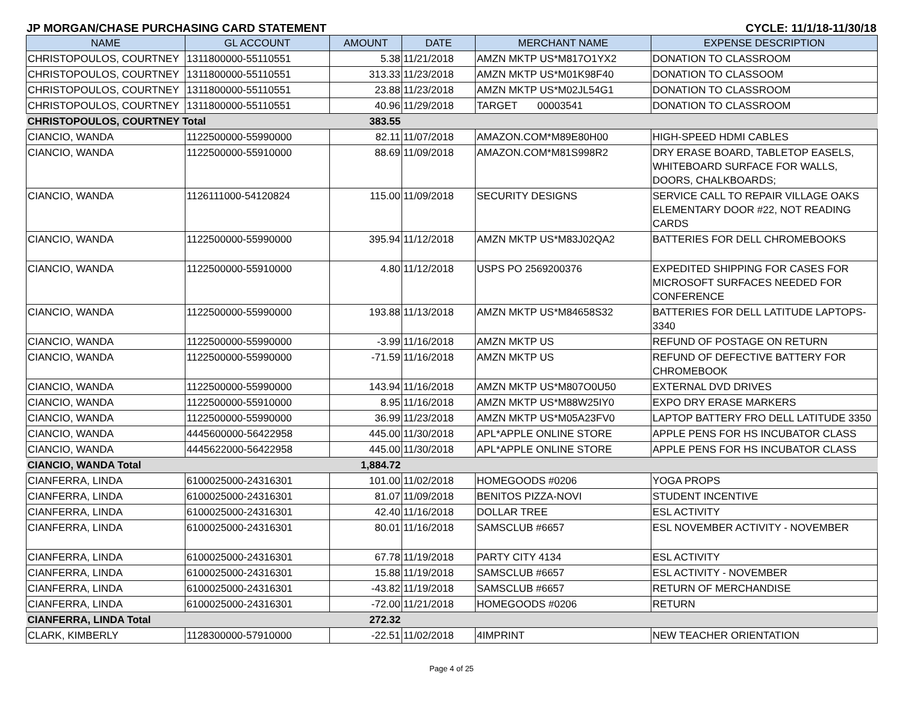JP MORGAN/CHASE PURCHASING CARD STATEMENT CYCLE: 11/1/18-11/30/18
| NAME | GL ACCOUNT | AMOUNT | DATE | MERCHANT NAME | EXPENSE DESCRIPTION |
| --- | --- | --- | --- | --- | --- |
| CHRISTOPOULOS, COURTNEY | 1311800000-55110551 | 5.38 | 11/21/2018 | AMZN MKTP US*M817O1YX2 | DONATION TO CLASSROOM |
| CHRISTOPOULOS, COURTNEY | 1311800000-55110551 | 313.33 | 11/23/2018 | AMZN MKTP US*M01K98F40 | DONATION TO CLASSOOM |
| CHRISTOPOULOS, COURTNEY | 1311800000-55110551 | 23.88 | 11/23/2018 | AMZN MKTP US*M02JL54G1 | DONATION TO CLASSROOM |
| CHRISTOPOULOS, COURTNEY | 1311800000-55110551 | 40.96 | 11/29/2018 | TARGET 00003541 | DONATION TO CLASSROOM |
| CHRISTOPOULOS, COURTNEY Total | | 383.55 | | | |
| CIANCIO, WANDA | 1122500000-55990000 | 82.11 | 11/07/2018 | AMAZON.COM*M89E80H00 | HIGH-SPEED HDMI CABLES |
| CIANCIO, WANDA | 1122500000-55910000 | 88.69 | 11/09/2018 | AMAZON.COM*M81S998R2 | DRY ERASE BOARD, TABLETOP EASELS, WHITEBOARD SURFACE FOR WALLS, DOORS, CHALKBOARDS; |
| CIANCIO, WANDA | 1126111000-54120824 | 115.00 | 11/09/2018 | SECURITY DESIGNS | SERVICE CALL TO REPAIR VILLAGE OAKS ELEMENTARY DOOR #22, NOT READING CARDS |
| CIANCIO, WANDA | 1122500000-55990000 | 395.94 | 11/12/2018 | AMZN MKTP US*M83J02QA2 | BATTERIES FOR DELL CHROMEBOOKS |
| CIANCIO, WANDA | 1122500000-55910000 | 4.80 | 11/12/2018 | USPS PO 2569200376 | EXPEDITED SHIPPING FOR CASES FOR MICROSOFT SURFACES NEEDED FOR CONFERENCE |
| CIANCIO, WANDA | 1122500000-55990000 | 193.88 | 11/13/2018 | AMZN MKTP US*M84658S32 | BATTERIES FOR DELL LATITUDE LAPTOPS- 3340 |
| CIANCIO, WANDA | 1122500000-55990000 | -3.99 | 11/16/2018 | AMZN MKTP US | REFUND OF POSTAGE ON RETURN |
| CIANCIO, WANDA | 1122500000-55990000 | -71.59 | 11/16/2018 | AMZN MKTP US | REFUND OF DEFECTIVE BATTERY FOR CHROMEBOOK |
| CIANCIO, WANDA | 1122500000-55990000 | 143.94 | 11/16/2018 | AMZN MKTP US*M807O0U50 | EXTERNAL DVD DRIVES |
| CIANCIO, WANDA | 1122500000-55910000 | 8.95 | 11/16/2018 | AMZN MKTP US*M88W25IY0 | EXPO DRY ERASE MARKERS |
| CIANCIO, WANDA | 1122500000-55990000 | 36.99 | 11/23/2018 | AMZN MKTP US*M05A23FV0 | LAPTOP BATTERY FRO DELL LATITUDE 3350 |
| CIANCIO, WANDA | 4445600000-56422958 | 445.00 | 11/30/2018 | APL*APPLE ONLINE STORE | APPLE PENS FOR HS INCUBATOR CLASS |
| CIANCIO, WANDA | 4445622000-56422958 | 445.00 | 11/30/2018 | APL*APPLE ONLINE STORE | APPLE PENS FOR HS INCUBATOR CLASS |
| CIANCIO, WANDA Total | | 1,884.72 | | | |
| CIANFERRA, LINDA | 6100025000-24316301 | 101.00 | 11/02/2018 | HOMEGOODS #0206 | YOGA PROPS |
| CIANFERRA, LINDA | 6100025000-24316301 | 81.07 | 11/09/2018 | BENITOS PIZZA-NOVI | STUDENT INCENTIVE |
| CIANFERRA, LINDA | 6100025000-24316301 | 42.40 | 11/16/2018 | DOLLAR TREE | ESL ACTIVITY |
| CIANFERRA, LINDA | 6100025000-24316301 | 80.01 | 11/16/2018 | SAMSCLUB #6657 | ESL NOVEMBER ACTIVITY - NOVEMBER |
| CIANFERRA, LINDA | 6100025000-24316301 | 67.78 | 11/19/2018 | PARTY CITY 4134 | ESL ACTIVITY |
| CIANFERRA, LINDA | 6100025000-24316301 | 15.88 | 11/19/2018 | SAMSCLUB #6657 | ESL ACTIVITY - NOVEMBER |
| CIANFERRA, LINDA | 6100025000-24316301 | -43.82 | 11/19/2018 | SAMSCLUB #6657 | RETURN OF MERCHANDISE |
| CIANFERRA, LINDA | 6100025000-24316301 | -72.00 | 11/21/2018 | HOMEGOODS #0206 | RETURN |
| CIANFERRA, LINDA Total | | 272.32 | | | |
| CLARK, KIMBERLY | 1128300000-57910000 | -22.51 | 11/02/2018 | 4IMPRINT | NEW TEACHER ORIENTATION |
Page 4 of 25